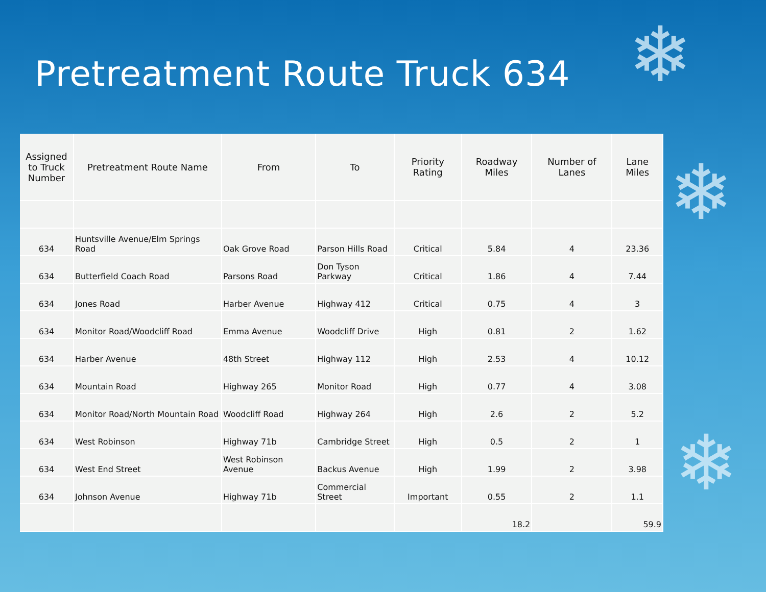❄
❄
❄
Pretreatment Route Truck 634
| Assigned to Truck Number | Pretreatment Route Name | From | To | Priority Rating | Roadway Miles | Number of Lanes | Lane Miles |
| --- | --- | --- | --- | --- | --- | --- | --- |
| 634 | Huntsville Avenue/Elm Springs Road | Oak Grove Road | Parson Hills Road | Critical | 5.84 | 4 | 23.36 |
| 634 | Butterfield Coach Road | Parsons Road | Don Tyson Parkway | Critical | 1.86 | 4 | 7.44 |
| 634 | Jones Road | Harber Avenue | Highway 412 | Critical | 0.75 | 4 | 3 |
| 634 | Monitor Road/Woodcliff Road | Emma Avenue | Woodcliff Drive | High | 0.81 | 2 | 1.62 |
| 634 | Harber Avenue | 48th Street | Highway 112 | High | 2.53 | 4 | 10.12 |
| 634 | Mountain Road | Highway 265 | Monitor Road | High | 0.77 | 4 | 3.08 |
| 634 | Monitor Road/North Mountain Road | Woodcliff Road | Highway 264 | High | 2.6 | 2 | 5.2 |
| 634 | West Robinson | Highway 71b | Cambridge Street | High | 0.5 | 2 | 1 |
| 634 | West End Street | West Robinson Avenue | Backus Avenue | High | 1.99 | 2 | 3.98 |
| 634 | Johnson Avenue | Highway 71b | Commercial Street | Important | 0.55 | 2 | 1.1 |
| | | | | | 18.2 | | 59.9 |